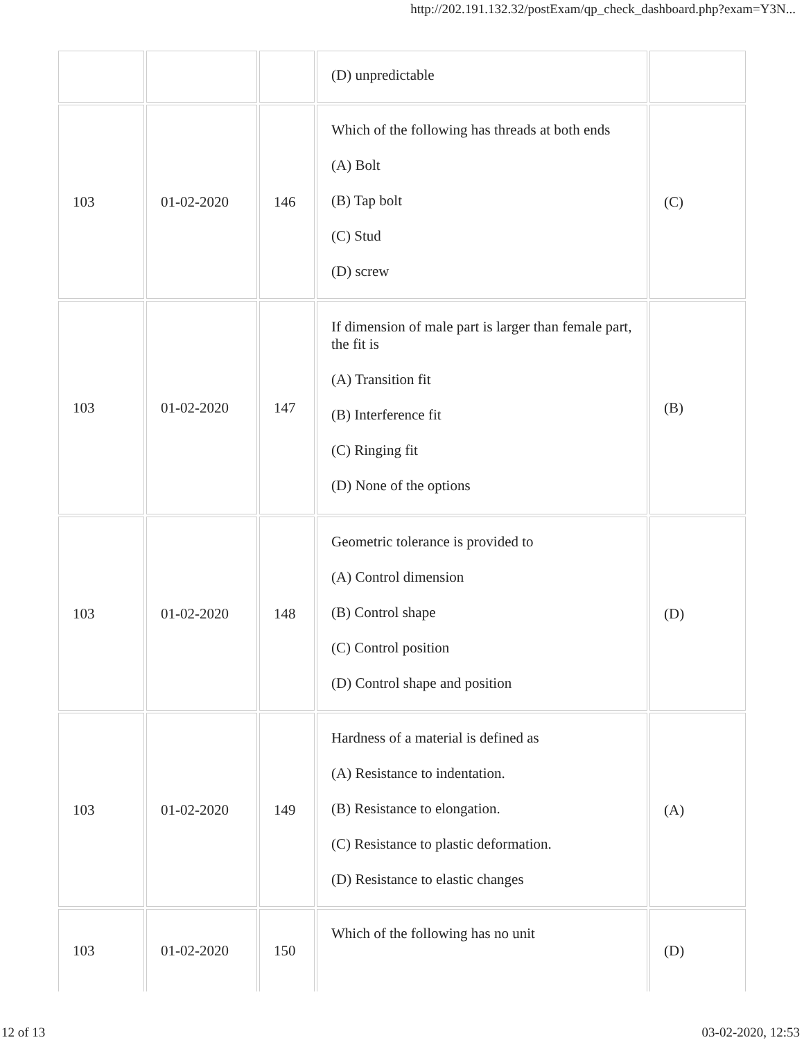http://202.191.132.32/postExam/qp_check_dashboard.php?exam=Y3N...
| | | | (D) unpredictable | |
| 103 | 01-02-2020 | 146 | Which of the following has threads at both ends (A) Bolt (B) Tap bolt (C) Stud (D) screw | (C) |
| 103 | 01-02-2020 | 147 | If dimension of male part is larger than female part, the fit is (A) Transition fit (B) Interference fit (C) Ringing fit (D) None of the options | (B) |
| 103 | 01-02-2020 | 148 | Geometric tolerance is provided to (A) Control dimension (B) Control shape (C) Control position (D) Control shape and position | (D) |
| 103 | 01-02-2020 | 149 | Hardness of a material is defined as (A) Resistance to indentation. (B) Resistance to elongation. (C) Resistance to plastic deformation. (D) Resistance to elastic changes | (A) |
| 103 | 01-02-2020 | 150 | Which of the following has no unit | (D) |
12 of 13 03-02-2020, 12:53